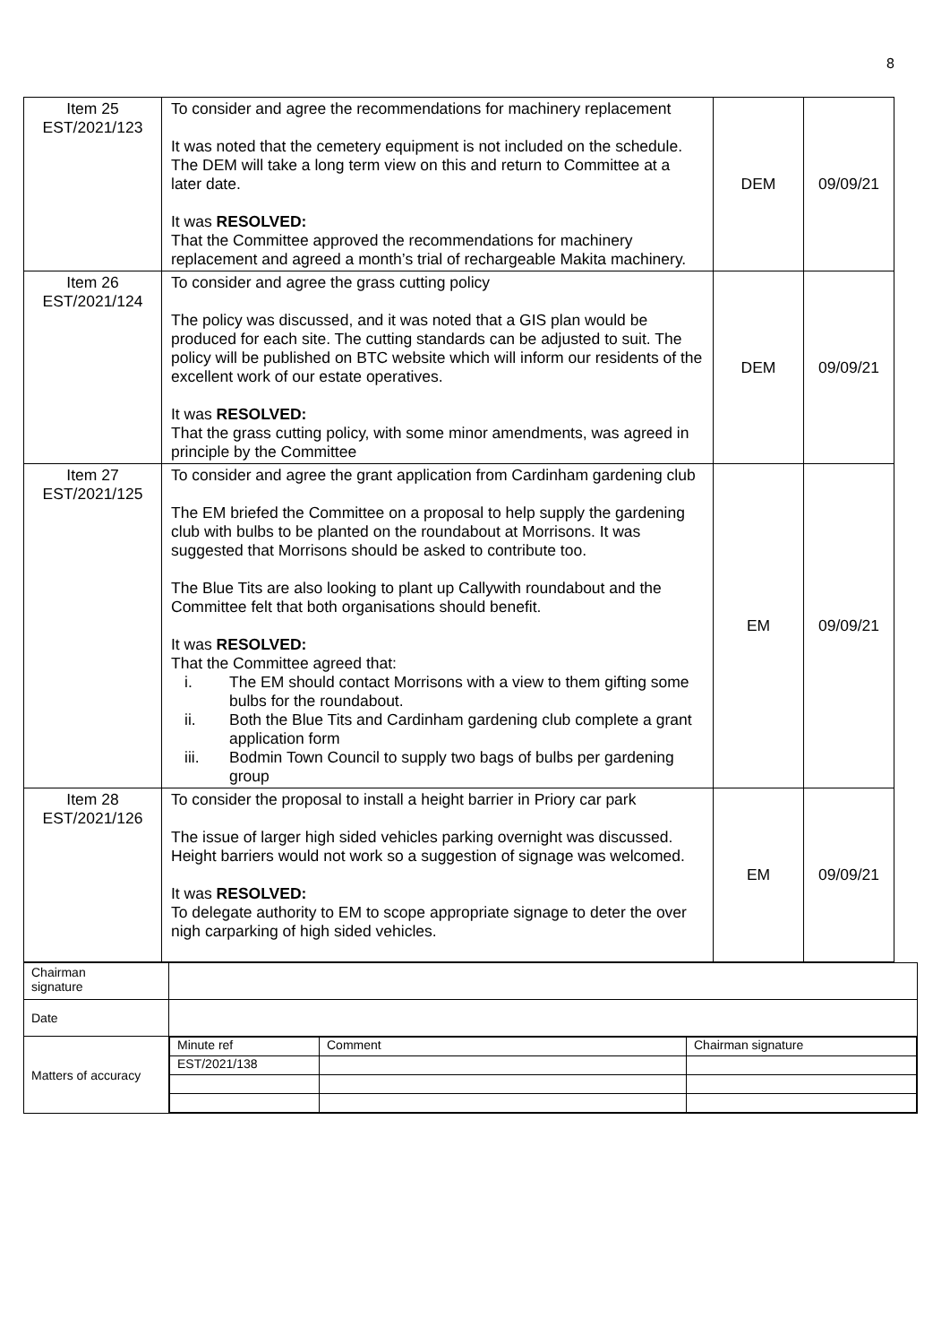8
| Item 25 EST/2021/123 | To consider and agree the recommendations for machinery replacement It was noted that the cemetery equipment is not included on the schedule. The DEM will take a long term view on this and return to Committee at a later date. It was RESOLVED: That the Committee approved the recommendations for machinery replacement and agreed a month’s trial of rechargeable Makita machinery. | DEM | 09/09/21 |
| Item 26 EST/2021/124 | To consider and agree the grass cutting policy The policy was discussed, and it was noted that a GIS plan would be produced for each site. The cutting standards can be adjusted to suit. The policy will be published on BTC website which will inform our residents of the excellent work of our estate operatives. It was RESOLVED: That the grass cutting policy, with some minor amendments, was agreed in principle by the Committee | DEM | 09/09/21 |
| Item 27 EST/2021/125 | To consider and agree the grant application from Cardinham gardening club The EM briefed the Committee on a proposal to help supply the gardening club with bulbs to be planted on the roundabout at Morrisons. It was suggested that Morrisons should be asked to contribute too. The Blue Tits are also looking to plant up Callywith roundabout and the Committee felt that both organisations should benefit. It was RESOLVED: That the Committee agreed that: i. The EM should contact Morrisons with a view to them gifting some bulbs for the roundabout. ii. Both the Blue Tits and Cardinham gardening club complete a grant application form iii. Bodmin Town Council to supply two bags of bulbs per gardening group | EM | 09/09/21 |
| Item 28 EST/2021/126 | To consider the proposal to install a height barrier in Priory car park The issue of larger high sided vehicles parking overnight was discussed. Height barriers would not work so a suggestion of signage was welcomed. It was RESOLVED: To delegate authority to EM to scope appropriate signage to deter the over nigh carparking of high sided vehicles. | EM | 09/09/21 |
| Chairman signature | |
| Date | |
| Matters of accuracy | / Minute ref / Comment / Chairman signature / / EST/2021/138 / / / |